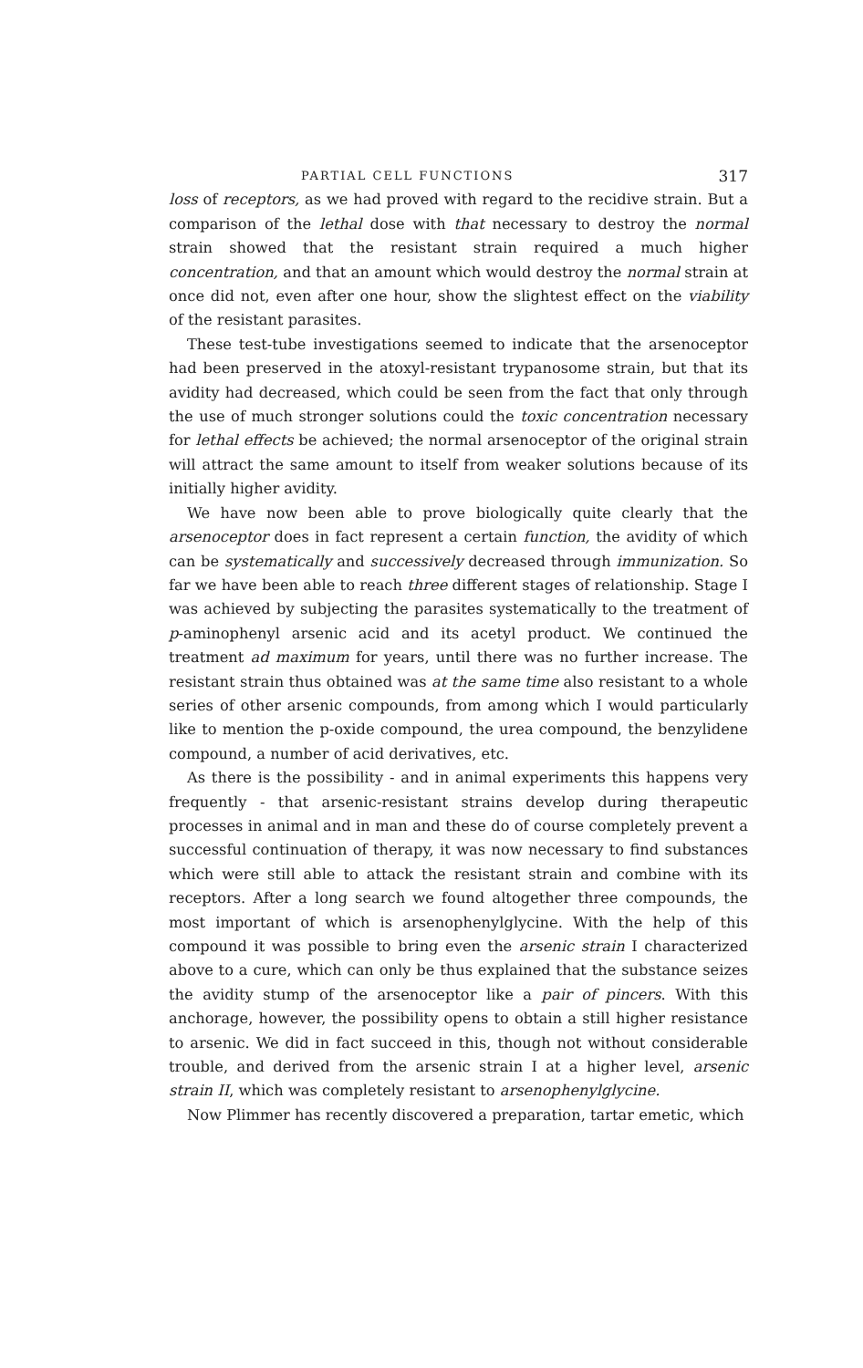PARTIAL CELL FUNCTIONS 317
loss of receptors, as we had proved with regard to the recidive strain. But a comparison of the lethal dose with that necessary to destroy the normal strain showed that the resistant strain required a much higher concentration, and that an amount which would destroy the normal strain at once did not, even after one hour, show the slightest effect on the viability of the resistant parasites.
These test-tube investigations seemed to indicate that the arsenoceptor had been preserved in the atoxyl-resistant trypanosome strain, but that its avidity had decreased, which could be seen from the fact that only through the use of much stronger solutions could the toxic concentration necessary for lethal effects be achieved; the normal arsenoceptor of the original strain will attract the same amount to itself from weaker solutions because of its initially higher avidity.
We have now been able to prove biologically quite clearly that the arsenoceptor does in fact represent a certain function, the avidity of which can be systematically and successively decreased through immunization. So far we have been able to reach three different stages of relationship. Stage I was achieved by subjecting the parasites systematically to the treatment of p-aminophenyl arsenic acid and its acetyl product. We continued the treatment ad maximum for years, until there was no further increase. The resistant strain thus obtained was at the same time also resistant to a whole series of other arsenic compounds, from among which I would particularly like to mention the p-oxide compound, the urea compound, the benzylidene compound, a number of acid derivatives, etc.
As there is the possibility - and in animal experiments this happens very frequently - that arsenic-resistant strains develop during therapeutic processes in animal and in man and these do of course completely prevent a successful continuation of therapy, it was now necessary to find substances which were still able to attack the resistant strain and combine with its receptors. After a long search we found altogether three compounds, the most important of which is arsenophenylglycine. With the help of this compound it was possible to bring even the arsenic strain I characterized above to a cure, which can only be thus explained that the substance seizes the avidity stump of the arsenoceptor like a pair of pincers. With this anchorage, however, the possibility opens to obtain a still higher resistance to arsenic. We did in fact succeed in this, though not without considerable trouble, and derived from the arsenic strain I at a higher level, arsenic strain II, which was completely resistant to arsenophenylglycine.
Now Plimmer has recently discovered a preparation, tartar emetic, which